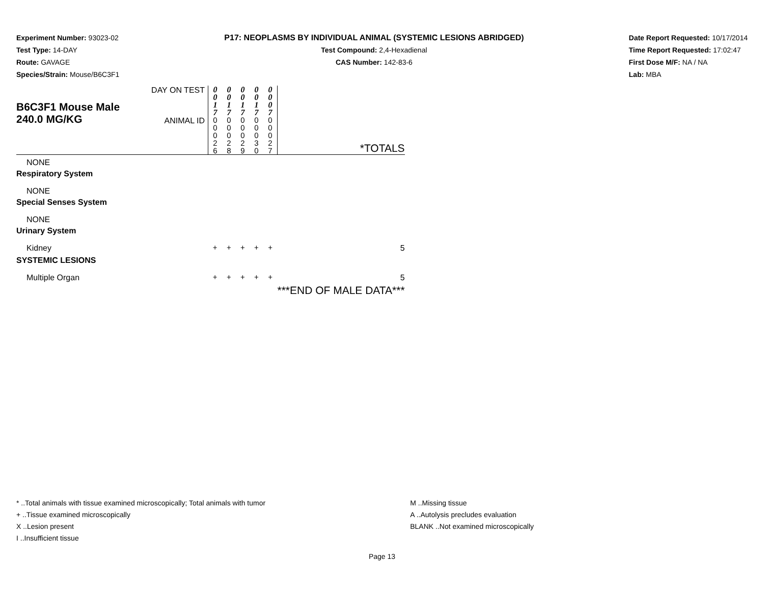Experiment Number: 93023-02
Test Type: 14-DAY
Route: GAVAGE
Species/Strain: Mouse/B6C3F1
P17: NEOPLASMS BY INDIVIDUAL ANIMAL (SYSTEMIC LESIONS ABRIDGED)
Test Compound: 2,4-Hexadienal
CAS Number: 142-83-6
Date Report Requested: 10/17/2014
Time Report Requested: 17:02:47
First Dose M/F: NA / NA
Lab: MBA
| B6C3F1 Mouse Male 240.0 MG/KG | DAY ON TEST | 0 0 1 7 | 0 0 1 7 | 0 0 1 7 | 0 0 1 7 | 0 0 0 7 | |
| | ANIMAL ID | 0 0 0 2 6 | 0 0 0 2 8 | 0 0 0 2 9 | 0 0 0 3 0 | 0 0 0 2 7 | *TOTALS |
| NONE | | | | | | | |
| Respiratory System | | | | | | | |
| NONE | | | | | | | |
| Special Senses System | | | | | | | |
| NONE | | | | | | | |
| Urinary System | | | | | | | |
| Kidney | | + | + | + | + | + | 5 |
| SYSTEMIC LESIONS | | | | | | | |
| Multiple Organ | | + | + | + | + | + | 5 |
| | | | | | | | ***END OF MALE DATA*** |
* ..Total animals with tissue examined microscopically; Total animals with tumor
+ ..Tissue examined microscopically
X ..Lesion present
I ..Insufficient tissue
M ..Missing tissue
A ..Autolysis precludes evaluation
BLANK ..Not examined microscopically
Page 13